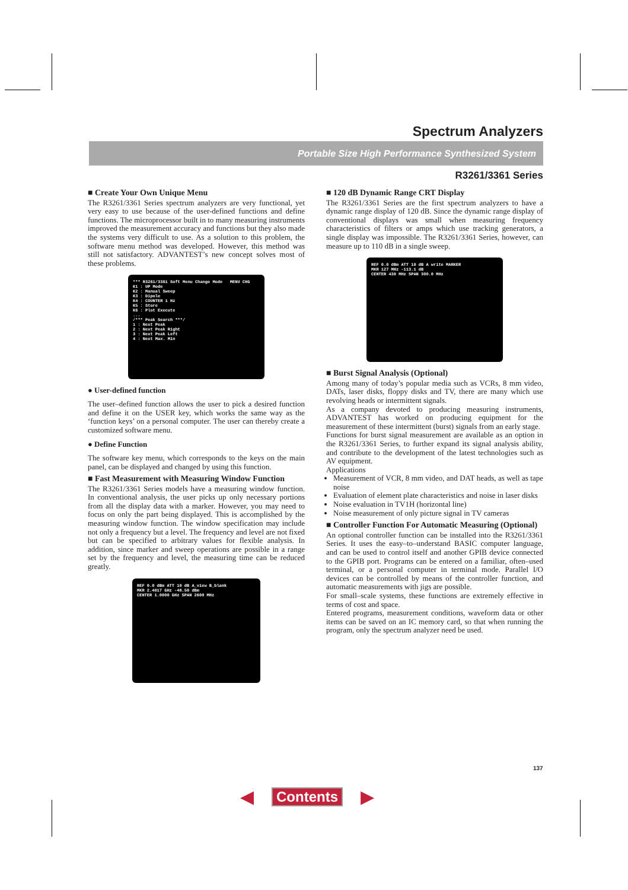Spectrum Analyzers
Portable Size High Performance Synthesized System
R3261/3361 Series
■ Create Your Own Unique Menu
The R3261/3361 Series spectrum analyzers are very functional, yet very easy to use because of the user-defined functions and define functions. The microprocessor built in to many measuring instruments improved the measurement accuracy and functions but they also made the systems very difficult to use. As a solution to this problem, the software menu method was developed. However, this method was still not satisfactory. ADVANTEST’s new concept solves most of these problems.
*** R3261/3361 Soft Menu Change Mode MENU CHG
K1 : UP Mode
K2 : Manual Sweep
K3 : Dipole
K4 : COUNTER 1 Hz
K5 : Store
K6 : Plot Execute
...
/*** Peak Search ***/
1 : Next Peak
2 : Next Peak Right
3 : Next Peak Left
4 : Next Max. Min
● User-defined function
The user–defined function allows the user to pick a desired function and define it on the USER key, which works the same way as the ‘function keys’ on a personal computer. The user can thereby create a customized software menu.
● Define Function
The software key menu, which corresponds to the keys on the main panel, can be displayed and changed by using this function.
■ Fast Measurement with Measuring Window Function
The R3261/3361 Series models have a measuring window function. In conventional analysis, the user picks up only necessary portions from all the display data with a marker. However, you may need to focus on only the part being displayed. This is accomplished by the measuring window function. The window specification may include not only a frequency but a level. The frequency and level are not fixed but can be specified to arbitrary values for flexible analysis. In addition, since marker and sweep operations are possible in a range set by the frequency and level, the measuring time can be reduced greatly.
REF 0.0 dBm ATT 10 dB A_view B_blank
MKR 2.4017 GHz -48.50 dBm
CENTER 1.0000 GHz SPAN 2600 MHz
■ 120 dB Dynamic Range CRT Display
The R3261/3361 Series are the first spectrum analyzers to have a dynamic range display of 120 dB. Since the dynamic range display of conventional displays was small when measuring frequency characteristics of filters or amps which use tracking generators, a single display was impossible. The R3261/3361 Series, however, can measure up to 110 dB in a single sweep.
REF 0.0 dBm ATT 10 dB A write MARKER
MKR 127 MHz -113.1 dB
CENTER 430 MHz SPAN 300.0 MHz
■ Burst Signal Analysis (Optional)
Among many of today’s popular media such as VCRs, 8 mm video, DATs, laser disks, floppy disks and TV, there are many which use revolving heads or intermittent signals.
As a company devoted to producing measuring instruments, ADVANTEST has worked on producing equipment for the measurement of these intermittent (burst) signals from an early stage.
Functions for burst signal measurement are available as an option in the R3261/3361 Series, to further expand its signal analysis ability, and contribute to the development of the latest technologies such as AV equipment.
Applications
Measurement of VCR, 8 mm video, and DAT heads, as well as tape noise
Evaluation of element plate characteristics and noise in laser disks
Noise evaluation in TV1H (horizontal line)
Noise measurement of only picture signal in TV cameras
■ Controller Function For Automatic Measuring (Optional)
An optional controller function can be installed into the R3261/3361 Series. It uses the easy–to–understand BASIC computer language, and can be used to control itself and another GPIB device connected to the GPIB port. Programs can be entered on a familiar, often–used terminal, or a personal computer in terminal mode. Parallel I/O devices can be controlled by means of the controller function, and automatic measurements with jigs are possible.
For small–scale systems, these functions are extremely effective in terms of cost and space.
Entered programs, measurement conditions, waveform data or other items can be saved on an IC memory card, so that when running the program, only the spectrum analyzer need be used.
137
◀ Contents ▶